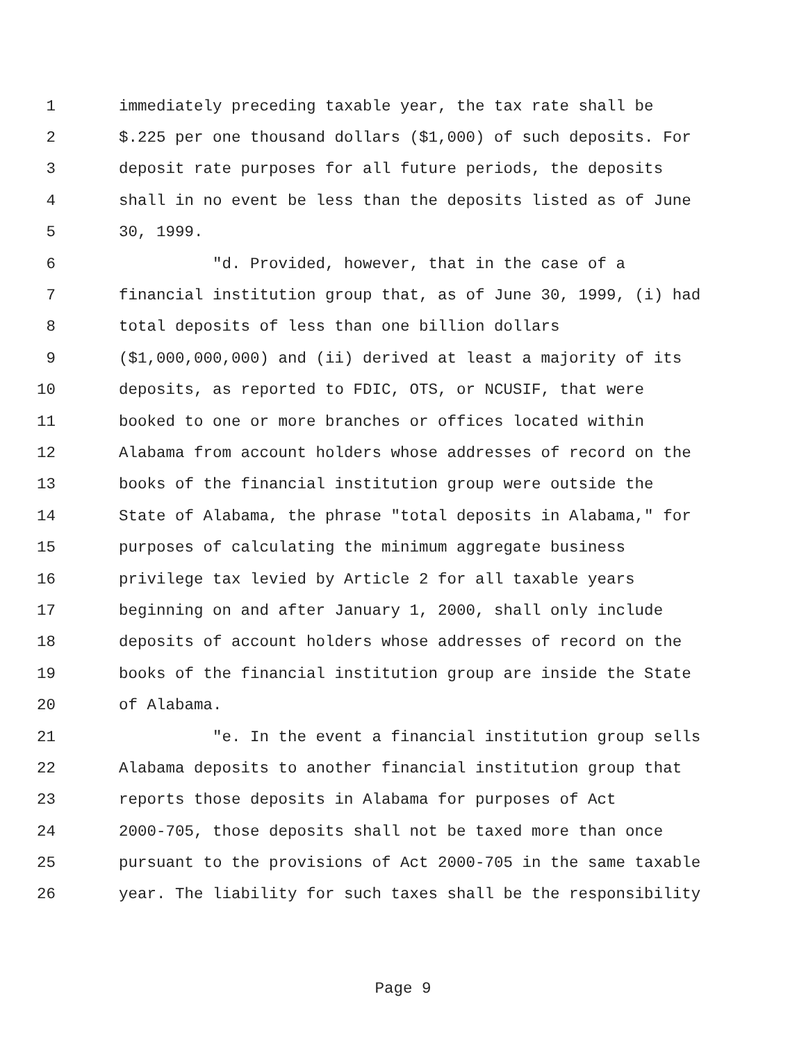1 immediately preceding taxable year, the tax rate shall be
2 $.225 per one thousand dollars ($1,000) of such deposits. For
3 deposit rate purposes for all future periods, the deposits
4 shall in no event be less than the deposits listed as of June
5 30, 1999.
6 "d. Provided, however, that in the case of a
7 financial institution group that, as of June 30, 1999, (i) had
8 total deposits of less than one billion dollars
9 ($1,000,000,000) and (ii) derived at least a majority of its
10 deposits, as reported to FDIC, OTS, or NCUSIF, that were
11 booked to one or more branches or offices located within
12 Alabama from account holders whose addresses of record on the
13 books of the financial institution group were outside the
14 State of Alabama, the phrase "total deposits in Alabama," for
15 purposes of calculating the minimum aggregate business
16 privilege tax levied by Article 2 for all taxable years
17 beginning on and after January 1, 2000, shall only include
18 deposits of account holders whose addresses of record on the
19 books of the financial institution group are inside the State
20 of Alabama.
21 "e. In the event a financial institution group sells
22 Alabama deposits to another financial institution group that
23 reports those deposits in Alabama for purposes of Act
24 2000-705, those deposits shall not be taxed more than once
25 pursuant to the provisions of Act 2000-705 in the same taxable
26 year. The liability for such taxes shall be the responsibility
Page 9